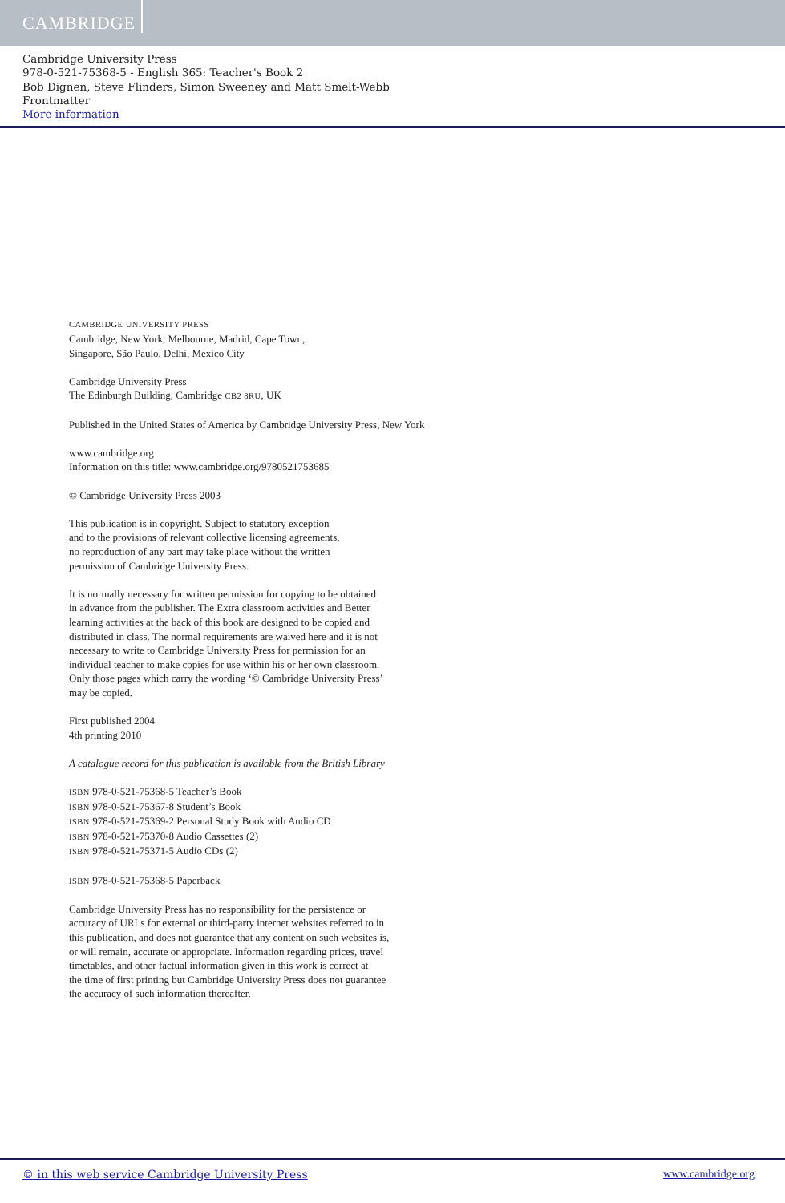CAMBRIDGE
Cambridge University Press
978-0-521-75368-5 - English 365: Teacher's Book 2
Bob Dignen, Steve Flinders, Simon Sweeney and Matt Smelt-Webb
Frontmatter
More information
CAMBRIDGE UNIVERSITY PRESS
Cambridge, New York, Melbourne, Madrid, Cape Town,
Singapore, São Paulo, Delhi, Mexico City
Cambridge University Press
The Edinburgh Building, Cambridge CB2 8RU, UK
Published in the United States of America by Cambridge University Press, New York
www.cambridge.org
Information on this title: www.cambridge.org/9780521753685
© Cambridge University Press 2003
This publication is in copyright. Subject to statutory exception
and to the provisions of relevant collective licensing agreements,
no reproduction of any part may take place without the written
permission of Cambridge University Press.
It is normally necessary for written permission for copying to be obtained
in advance from the publisher. The Extra classroom activities and Better
learning activities at the back of this book are designed to be copied and
distributed in class. The normal requirements are waived here and it is not
necessary to write to Cambridge University Press for permission for an
individual teacher to make copies for use within his or her own classroom.
Only those pages which carry the wording ‘© Cambridge University Press’
may be copied.
First published 2004
4th printing 2010
A catalogue record for this publication is available from the British Library
ISBN 978-0-521-75368-5 Teacher’s Book
ISBN 978-0-521-75367-8 Student’s Book
ISBN 978-0-521-75369-2 Personal Study Book with Audio CD
ISBN 978-0-521-75370-8 Audio Cassettes (2)
ISBN 978-0-521-75371-5 Audio CDs (2)
ISBN 978-0-521-75368-5 Paperback
Cambridge University Press has no responsibility for the persistence or
accuracy of URLs for external or third-party internet websites referred to in
this publication, and does not guarantee that any content on such websites is,
or will remain, accurate or appropriate. Information regarding prices, travel
timetables, and other factual information given in this work is correct at
the time of first printing but Cambridge University Press does not guarantee
the accuracy of such information thereafter.
© in this web service Cambridge University Press www.cambridge.org